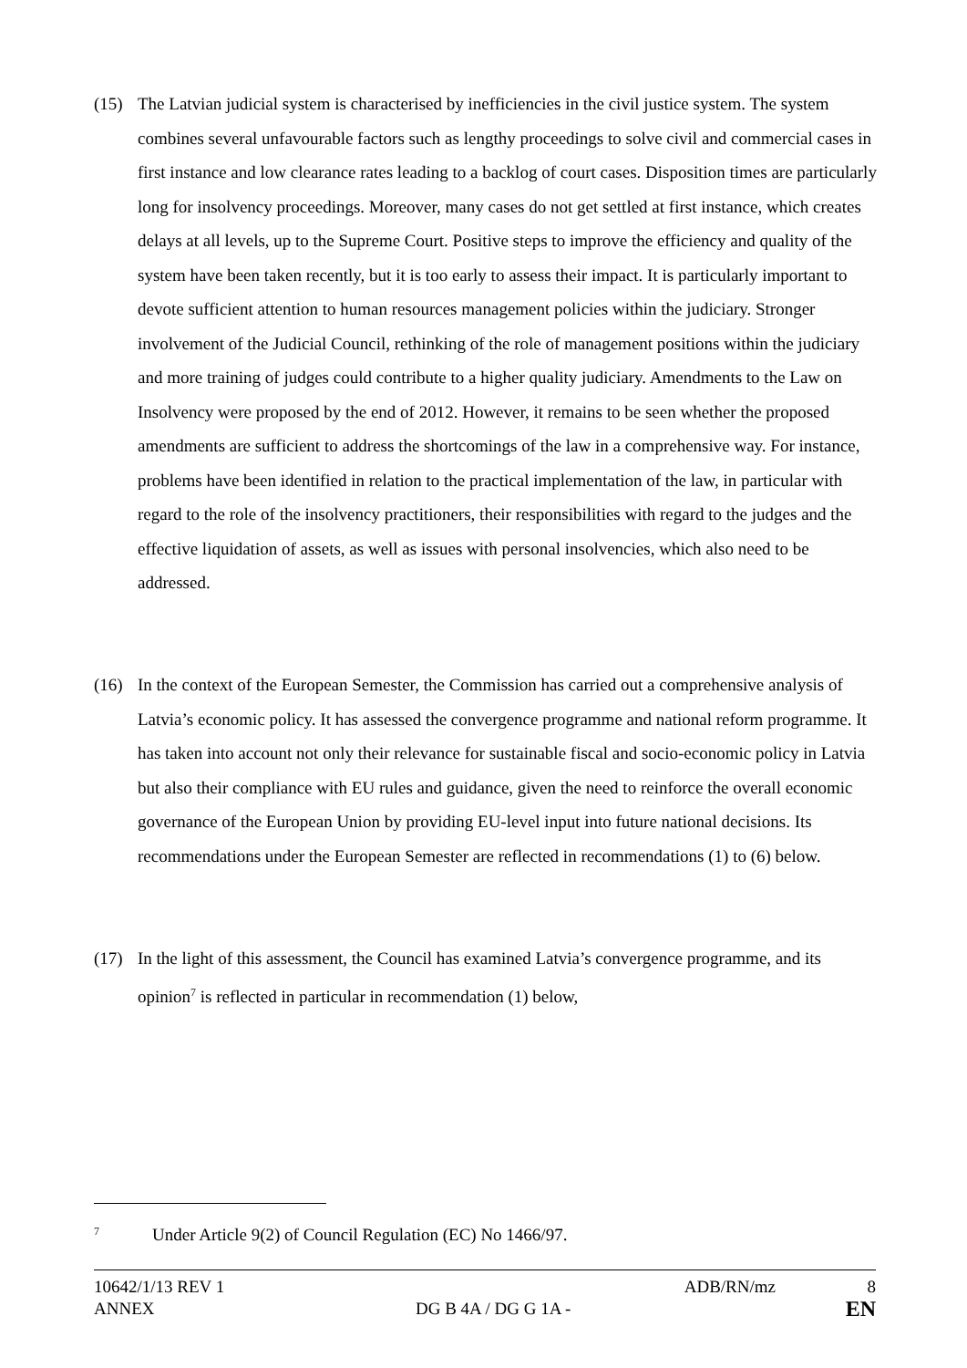(15) The Latvian judicial system is characterised by inefficiencies in the civil justice system. The system combines several unfavourable factors such as lengthy proceedings to solve civil and commercial cases in first instance and low clearance rates leading to a backlog of court cases. Disposition times are particularly long for insolvency proceedings. Moreover, many cases do not get settled at first instance, which creates delays at all levels, up to the Supreme Court. Positive steps to improve the efficiency and quality of the system have been taken recently, but it is too early to assess their impact. It is particularly important to devote sufficient attention to human resources management policies within the judiciary. Stronger involvement of the Judicial Council, rethinking of the role of management positions within the judiciary and more training of judges could contribute to a higher quality judiciary. Amendments to the Law on Insolvency were proposed by the end of 2012. However, it remains to be seen whether the proposed amendments are sufficient to address the shortcomings of the law in a comprehensive way. For instance, problems have been identified in relation to the practical implementation of the law, in particular with regard to the role of the insolvency practitioners, their responsibilities with regard to the judges and the effective liquidation of assets, as well as issues with personal insolvencies, which also need to be addressed.
(16) In the context of the European Semester, the Commission has carried out a comprehensive analysis of Latvia’s economic policy. It has assessed the convergence programme and national reform programme. It has taken into account not only their relevance for sustainable fiscal and socio-economic policy in Latvia but also their compliance with EU rules and guidance, given the need to reinforce the overall economic governance of the European Union by providing EU-level input into future national decisions. Its recommendations under the European Semester are reflected in recommendations (1) to (6) below.
(17) In the light of this assessment, the Council has examined Latvia’s convergence programme, and its opinion<sup>7</sup> is reflected in particular in recommendation (1) below,
<sup>7</sup> Under Article 9(2) of Council Regulation (EC) No 1466/97.
| 10642/1/13 REV 1 | | ADB/RN/mz | 8 |
| ANNEX | DG B 4A / DG G 1A - | | EN |